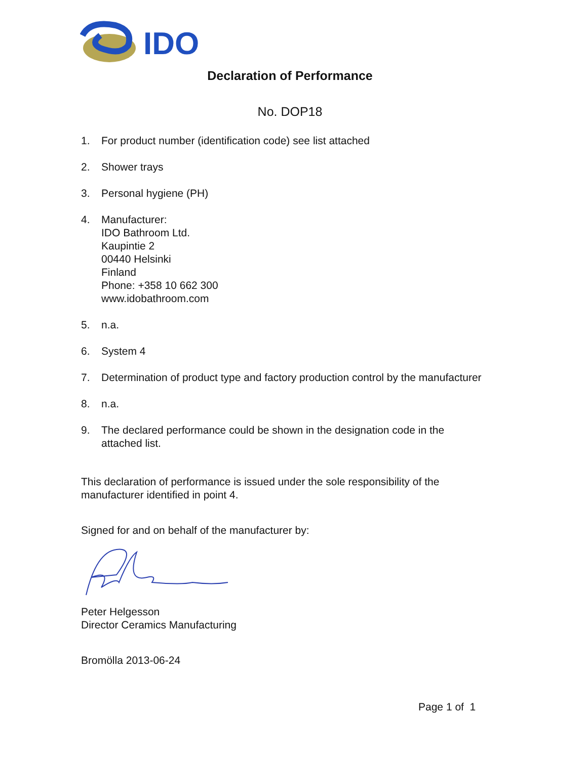IDO
Declaration of Performance
No. DOP18
1. For product number (identification code) see list attached
2. Shower trays
3. Personal hygiene (PH)
4. Manufacturer:
IDO Bathroom Ltd.
Kaupintie 2
00440 Helsinki
Finland
Phone: +358 10 662 300
www.idobathroom.com
5. n.a.
6. System 4
7. Determination of product type and factory production control by the manufacturer
8. n.a.
9. The declared performance could be shown in the designation code in the attached list.
This declaration of performance is issued under the sole responsibility of the manufacturer identified in point 4.
Signed for and on behalf of the manufacturer by:
Peter Helgesson
Director Ceramics Manufacturing
Bromölla 2013-06-24
Page 1 of 1